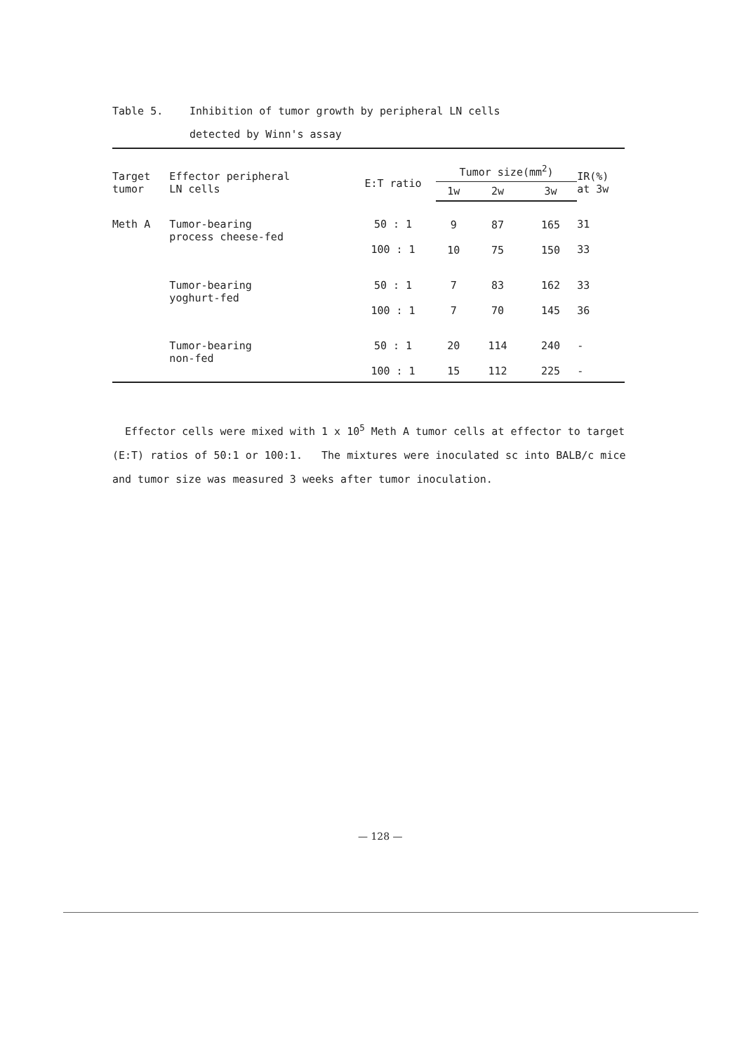Table 5. Inhibition of tumor growth by peripheral LN cells
detected by Winn's assay
| Target tumor | Effector peripheral LN cells | E:T ratio | Tumor size(mm<sup>2</sup>) | | | IR(%) at 3w |
| --- | --- | --- | --- | --- | --- | --- |
| | | | 1w | 2w | 3w | |
| Meth A | Tumor-bearing process cheese-fed | 50 : 1 100 : 1 | 9 10 | 87 75 | 165 150 | 31 33 |
| | Tumor-bearing yoghurt-fed | 50 : 1 100 : 1 | 7 7 | 83 70 | 162 145 | 33 36 |
| | Tumor-bearing non-fed | 50 : 1 100 : 1 | 20 15 | 114 112 | 240 225 | - - |
Effector cells were mixed with 1 x 10<sup>5</sup> Meth A tumor cells at effector to target (E:T) ratios of 50:1 or 100:1. The mixtures were inoculated sc into BALB/c mice and tumor size was measured 3 weeks after tumor inoculation.
— 128 —